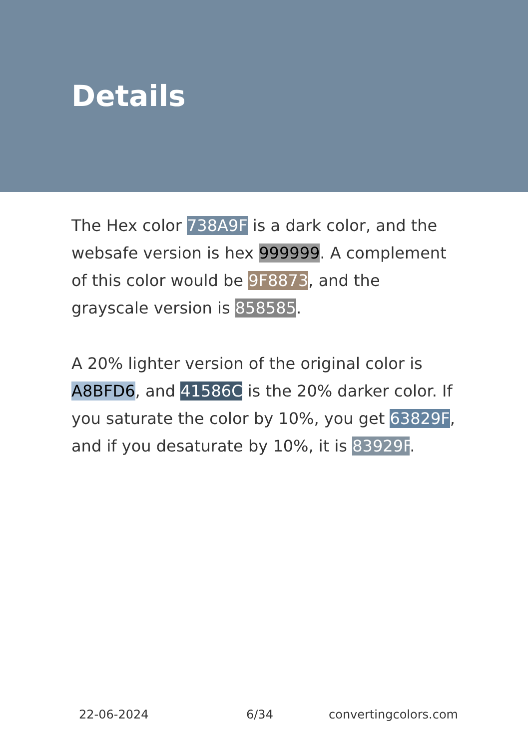Details
The Hex color 738A9F is a dark color, and the websafe version is hex 999999. A complement of this color would be 9F8873, and the grayscale version is 858585.
A 20% lighter version of the original color is A8BFD6, and 41586C is the 20% darker color. If you saturate the color by 10%, you get 63829F, and if you desaturate by 10%, it is 83929F.
22-06-2024 6/34 convertingcolors.com